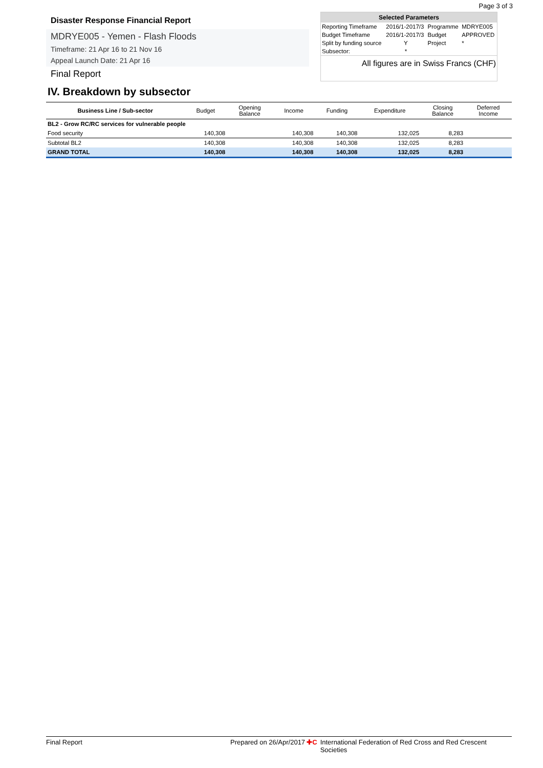Page 3 of 3
Disaster Response Financial Report
MDRYE005 - Yemen - Flash Floods
Timeframe: 21 Apr 16 to 21 Nov 16
Appeal Launch Date: 21 Apr 16
Final Report
Selected Parameters
| Reporting Timeframe | 2016/1-2017/3 | Programme | MDRYE005 |
| Budget Timeframe | 2016/1-2017/3 | Budget | APPROVED |
| Split by funding source | Y | Project | * |
| Subsector: | * | | |
All figures are in Swiss Francs (CHF)
IV. Breakdown by subsector
| Business Line / Sub-sector | Budget | Opening Balance | Income | Funding | Expenditure | Closing Balance | Deferred Income |
| --- | --- | --- | --- | --- | --- | --- | --- |
| BL2 - Grow RC/RC services for vulnerable people | | | | | | | |
| Food security | 140,308 | | 140,308 | 140,308 | 132,025 | 8,283 | |
| Subtotal BL2 | 140,308 | | 140,308 | 140,308 | 132,025 | 8,283 | |
| GRAND TOTAL | 140,308 | | 140,308 | 140,308 | 132,025 | 8,283 | |
Final Report Prepared on 26/Apr/2017 ✚C International Federation of Red Cross and Red Crescent Societies